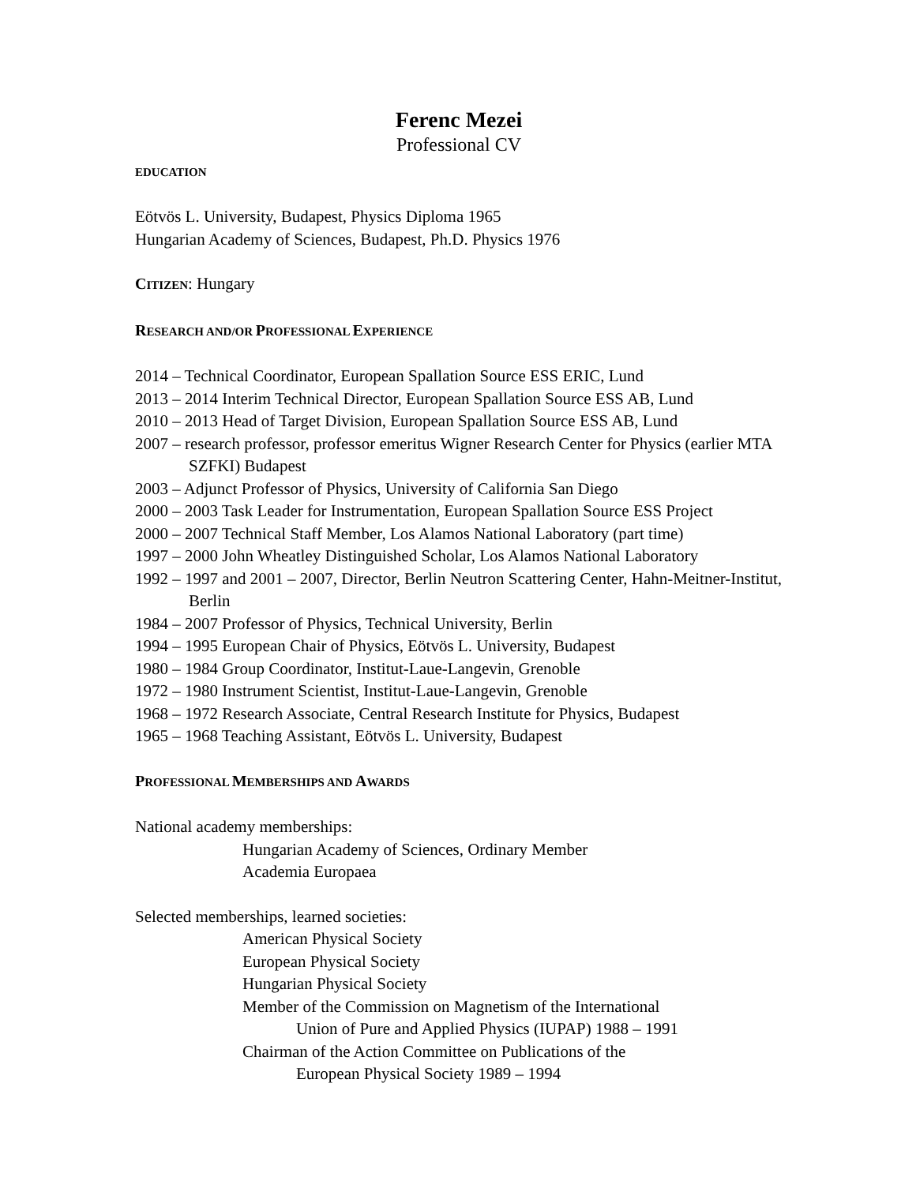Ferenc Mezei
Professional CV
EDUCATION
Eötvös L. University, Budapest, Physics Diploma 1965
Hungarian Academy of Sciences, Budapest, Ph.D. Physics 1976
CITIZEN: Hungary
RESEARCH AND/OR PROFESSIONAL EXPERIENCE
2014 – Technical Coordinator, European Spallation Source ESS ERIC, Lund
2013 – 2014 Interim Technical Director, European Spallation Source ESS AB, Lund
2010 – 2013 Head of Target Division, European Spallation Source ESS AB, Lund
2007 – research professor, professor emeritus Wigner Research Center for Physics (earlier MTA SZFKI) Budapest
2003 – Adjunct Professor of Physics, University of California San Diego
2000 – 2003 Task Leader for Instrumentation, European Spallation Source ESS Project
2000 – 2007 Technical Staff Member, Los Alamos National Laboratory (part time)
1997 – 2000 John Wheatley Distinguished Scholar, Los Alamos National Laboratory
1992 – 1997 and 2001 – 2007, Director, Berlin Neutron Scattering Center, Hahn-Meitner-Institut, Berlin
1984 – 2007 Professor of Physics, Technical University, Berlin
1994 – 1995 European Chair of Physics, Eötvös L. University, Budapest
1980 – 1984 Group Coordinator, Institut-Laue-Langevin, Grenoble
1972 – 1980 Instrument Scientist, Institut-Laue-Langevin, Grenoble
1968 – 1972 Research Associate, Central Research Institute for Physics, Budapest
1965 – 1968 Teaching Assistant, Eötvös L. University, Budapest
PROFESSIONAL MEMBERSHIPS AND AWARDS
National academy memberships:
Hungarian Academy of Sciences, Ordinary Member
Academia Europaea
Selected memberships, learned societies:
American Physical Society
European Physical Society
Hungarian Physical Society
Member of the Commission on Magnetism of the International
Union of Pure and Applied Physics (IUPAP) 1988 – 1991
Chairman of the Action Committee on Publications of the
European Physical Society 1989 – 1994